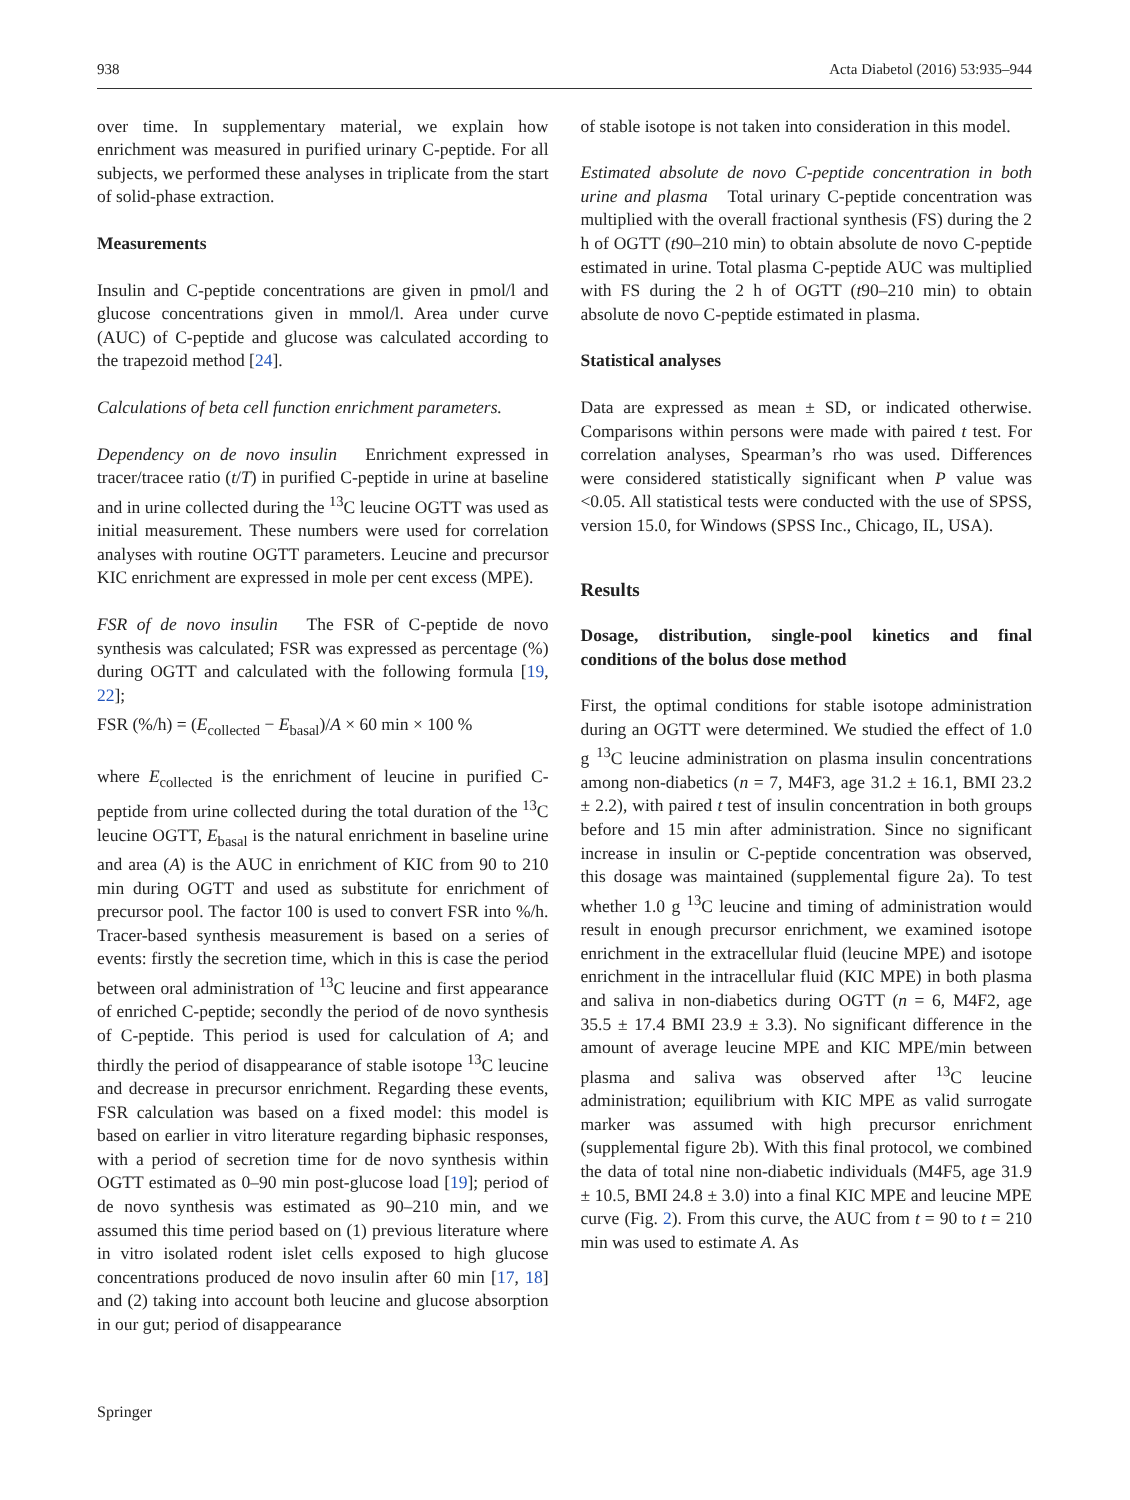938 Acta Diabetol (2016) 53:935–944
over time. In supplementary material, we explain how enrichment was measured in purified urinary C-peptide. For all subjects, we performed these analyses in triplicate from the start of solid-phase extraction.
Measurements
Insulin and C-peptide concentrations are given in pmol/l and glucose concentrations given in mmol/l. Area under curve (AUC) of C-peptide and glucose was calculated according to the trapezoid method [24].
Calculations of beta cell function enrichment parameters.
Dependency on de novo insulin Enrichment expressed in tracer/tracee ratio (t/T) in purified C-peptide in urine at baseline and in urine collected during the <sup>13</sup>C leucine OGTT was used as initial measurement. These numbers were used for correlation analyses with routine OGTT parameters. Leucine and precursor KIC enrichment are expressed in mole per cent excess (MPE).
FSR of de novo insulin The FSR of C-peptide de novo synthesis was calculated; FSR was expressed as percentage (%) during OGTT and calculated with the following formula [19, 22];
FSR (%/h) = (E<sub>collected</sub> − E<sub>basal</sub>)/A × 60 min × 100 %
where E<sub>collected</sub> is the enrichment of leucine in purified C-peptide from urine collected during the total duration of the <sup>13</sup>C leucine OGTT, E<sub>basal</sub> is the natural enrichment in baseline urine and area (A) is the AUC in enrichment of KIC from 90 to 210 min during OGTT and used as substitute for enrichment of precursor pool. The factor 100 is used to convert FSR into %/h. Tracer-based synthesis measurement is based on a series of events: firstly the secretion time, which in this is case the period between oral administration of <sup>13</sup>C leucine and first appearance of enriched C-peptide; secondly the period of de novo synthesis of C-peptide. This period is used for calculation of A; and thirdly the period of disappearance of stable isotope <sup>13</sup>C leucine and decrease in precursor enrichment. Regarding these events, FSR calculation was based on a fixed model: this model is based on earlier in vitro literature regarding biphasic responses, with a period of secretion time for de novo synthesis within OGTT estimated as 0–90 min post-glucose load [19]; period of de novo synthesis was estimated as 90–210 min, and we assumed this time period based on (1) previous literature where in vitro isolated rodent islet cells exposed to high glucose concentrations produced de novo insulin after 60 min [17, 18] and (2) taking into account both leucine and glucose absorption in our gut; period of disappearance
of stable isotope is not taken into consideration in this model.
Estimated absolute de novo C-peptide concentration in both urine and plasma Total urinary C-peptide concentration was multiplied with the overall fractional synthesis (FS) during the 2 h of OGTT (t90–210 min) to obtain absolute de novo C-peptide estimated in urine. Total plasma C-peptide AUC was multiplied with FS during the 2 h of OGTT (t90–210 min) to obtain absolute de novo C-peptide estimated in plasma.
Statistical analyses
Data are expressed as mean ± SD, or indicated otherwise. Comparisons within persons were made with paired t test. For correlation analyses, Spearman’s rho was used. Differences were considered statistically significant when P value was <0.05. All statistical tests were conducted with the use of SPSS, version 15.0, for Windows (SPSS Inc., Chicago, IL, USA).
Results
Dosage, distribution, single-pool kinetics and final conditions of the bolus dose method
First, the optimal conditions for stable isotope administration during an OGTT were determined. We studied the effect of 1.0 g <sup>13</sup>C leucine administration on plasma insulin concentrations among non-diabetics (n = 7, M4F3, age 31.2 ± 16.1, BMI 23.2 ± 2.2), with paired t test of insulin concentration in both groups before and 15 min after administration. Since no significant increase in insulin or C-peptide concentration was observed, this dosage was maintained (supplemental figure 2a). To test whether 1.0 g <sup>13</sup>C leucine and timing of administration would result in enough precursor enrichment, we examined isotope enrichment in the extracellular fluid (leucine MPE) and isotope enrichment in the intracellular fluid (KIC MPE) in both plasma and saliva in non-diabetics during OGTT (n = 6, M4F2, age 35.5 ± 17.4 BMI 23.9 ± 3.3). No significant difference in the amount of average leucine MPE and KIC MPE/min between plasma and saliva was observed after <sup>13</sup>C leucine administration; equilibrium with KIC MPE as valid surrogate marker was assumed with high precursor enrichment (supplemental figure 2b). With this final protocol, we combined the data of total nine non-diabetic individuals (M4F5, age 31.9 ± 10.5, BMI 24.8 ± 3.0) into a final KIC MPE and leucine MPE curve (Fig. 2). From this curve, the AUC from t = 90 to t = 210 min was used to estimate A. As
Springer